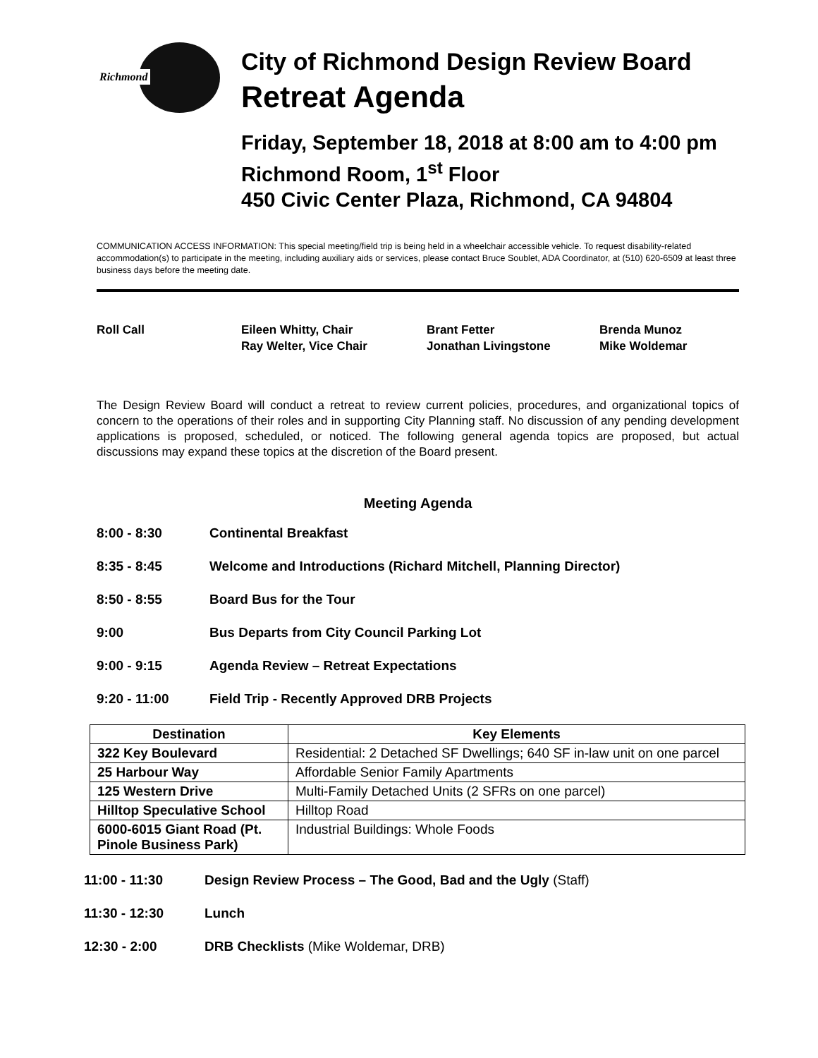Richmond
City of Richmond Design Review Board
Retreat Agenda
Friday, September 18, 2018 at 8:00 am to 4:00 pm
Richmond Room, 1<sup>st</sup> Floor
450 Civic Center Plaza, Richmond, CA 94804
COMMUNICATION ACCESS INFORMATION: This special meeting/field trip is being held in a wheelchair accessible vehicle. To request disability-related accommodation(s) to participate in the meeting, including auxiliary aids or services, please contact Bruce Soublet, ADA Coordinator, at (510) 620-6509 at least three business days before the meeting date.
Roll Call
Eileen Whitty, Chair
Ray Welter, Vice Chair
Brant Fetter
Jonathan Livingstone
Brenda Munoz
Mike Woldemar
The Design Review Board will conduct a retreat to review current policies, procedures, and organizational topics of concern to the operations of their roles and in supporting City Planning staff. No discussion of any pending development applications is proposed, scheduled, or noticed. The following general agenda topics are proposed, but actual discussions may expand these topics at the discretion of the Board present.
Meeting Agenda
8:00 - 8:30 Continental Breakfast
8:35 - 8:45 Welcome and Introductions (Richard Mitchell, Planning Director)
8:50 - 8:55 Board Bus for the Tour
9:00 Bus Departs from City Council Parking Lot
9:00 - 9:15 Agenda Review – Retreat Expectations
9:20 - 11:00 Field Trip - Recently Approved DRB Projects
| Destination | Key Elements |
| --- | --- |
| 322 Key Boulevard | Residential: 2 Detached SF Dwellings; 640 SF in-law unit on one parcel |
| 25 Harbour Way | Affordable Senior Family Apartments |
| 125 Western Drive | Multi-Family Detached Units (2 SFRs on one parcel) |
| Hilltop Speculative School | Hilltop Road |
| 6000-6015 Giant Road (Pt. Pinole Business Park) | Industrial Buildings: Whole Foods |
11:00 - 11:30 Design Review Process – The Good, Bad and the Ugly (Staff)
11:30 - 12:30 Lunch
12:30 - 2:00 DRB Checklists (Mike Woldemar, DRB)